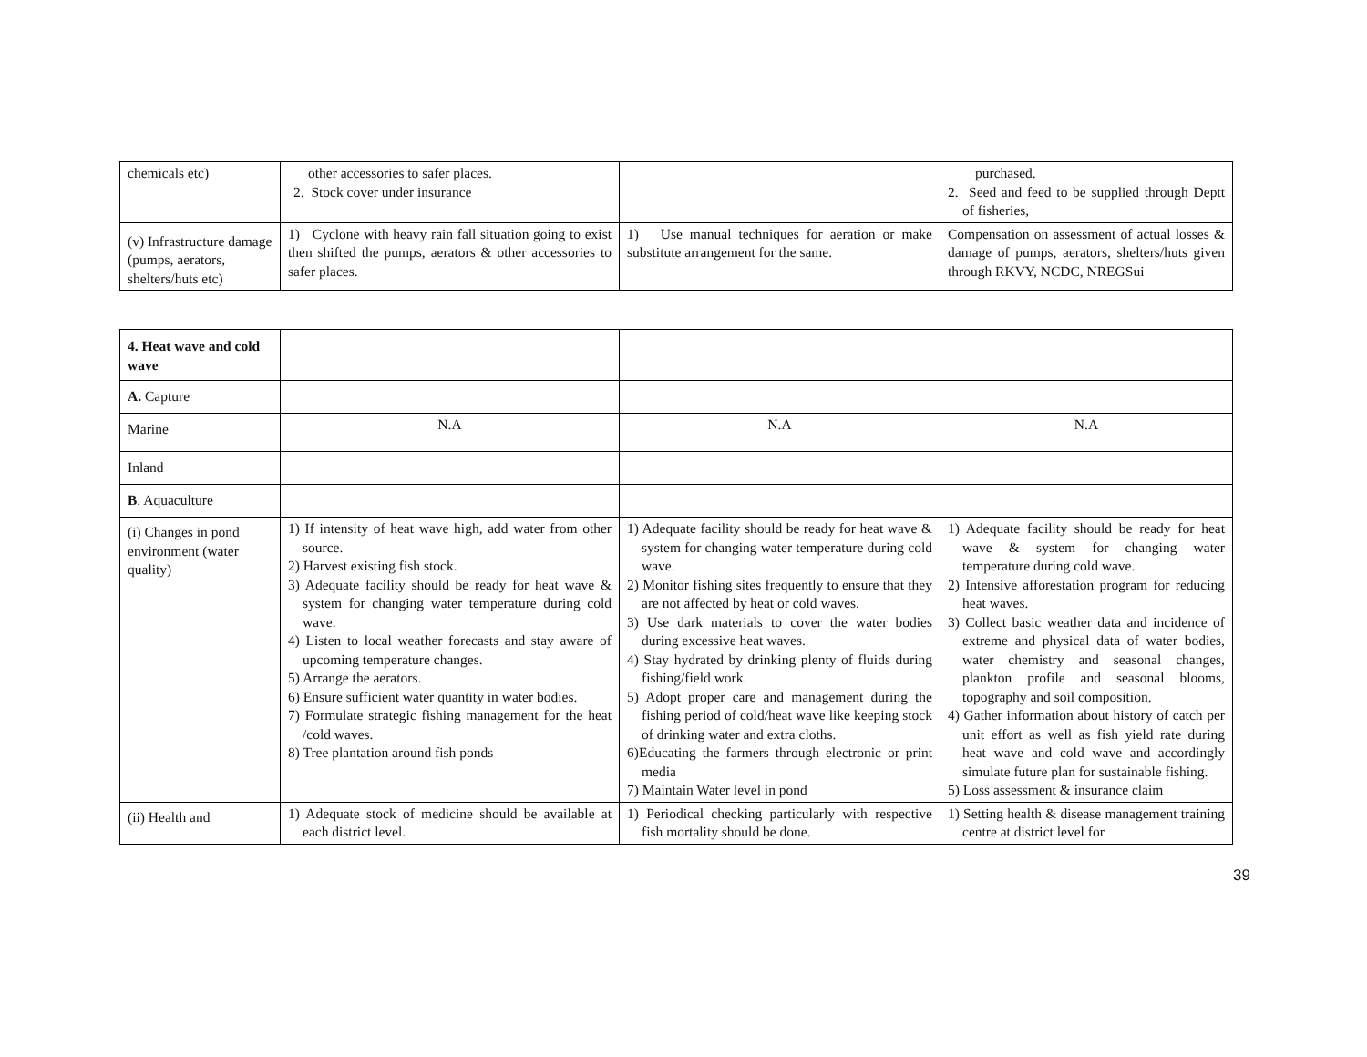| chemicals etc) | other accessories to safer places. 2. Stock cover under insurance | | purchased. 2. Seed and feed to be supplied through Deptt of fisheries, |
| (v) Infrastructure damage (pumps, aerators, shelters/huts etc) | 1) Cyclone with heavy rain fall situation going to exist then shifted the pumps, aerators & other accessories to safer places. | 1) Use manual techniques for aeration or make substitute arrangement for the same. | Compensation on assessment of actual losses & damage of pumps, aerators, shelters/huts given through RKVY, NCDC, NREGSui |
| 4. Heat wave and cold wave | | | |
| A. Capture | | | |
| Marine | N.A | N.A | N.A |
| Inland | | | |
| B . Aquaculture | | | |
| (i) Changes in pond environment (water quality) | 1) If intensity of heat wave high, add water from other source. 2) Harvest existing fish stock. 3) Adequate facility should be ready for heat wave & system for changing water temperature during cold wave. 4) Listen to local weather forecasts and stay aware of upcoming temperature changes. 5) Arrange the aerators. 6) Ensure sufficient water quantity in water bodies. 7) Formulate strategic fishing management for the heat /cold waves. 8) Tree plantation around fish ponds | 1) Adequate facility should be ready for heat wave & system for changing water temperature during cold wave. 2) Monitor fishing sites frequently to ensure that they are not affected by heat or cold waves. 3) Use dark materials to cover the water bodies during excessive heat waves. 4) Stay hydrated by drinking plenty of fluids during fishing/field work. 5) Adopt proper care and management during the fishing period of cold/heat wave like keeping stock of drinking water and extra cloths. 6)Educating the farmers through electronic or print media 7) Maintain Water level in pond | 1) Adequate facility should be ready for heat wave & system for changing water temperature during cold wave. 2) Intensive afforestation program for reducing heat waves. 3) Collect basic weather data and incidence of extreme and physical data of water bodies, water chemistry and seasonal changes, plankton profile and seasonal blooms, topography and soil composition. 4) Gather information about history of catch per unit effort as well as fish yield rate during heat wave and cold wave and accordingly simulate future plan for sustainable fishing. 5) Loss assessment & insurance claim |
| (ii) Health and | 1) Adequate stock of medicine should be available at each district level. | 1) Periodical checking particularly with respective fish mortality should be done. | 1) Setting health & disease management training centre at district level for |
39